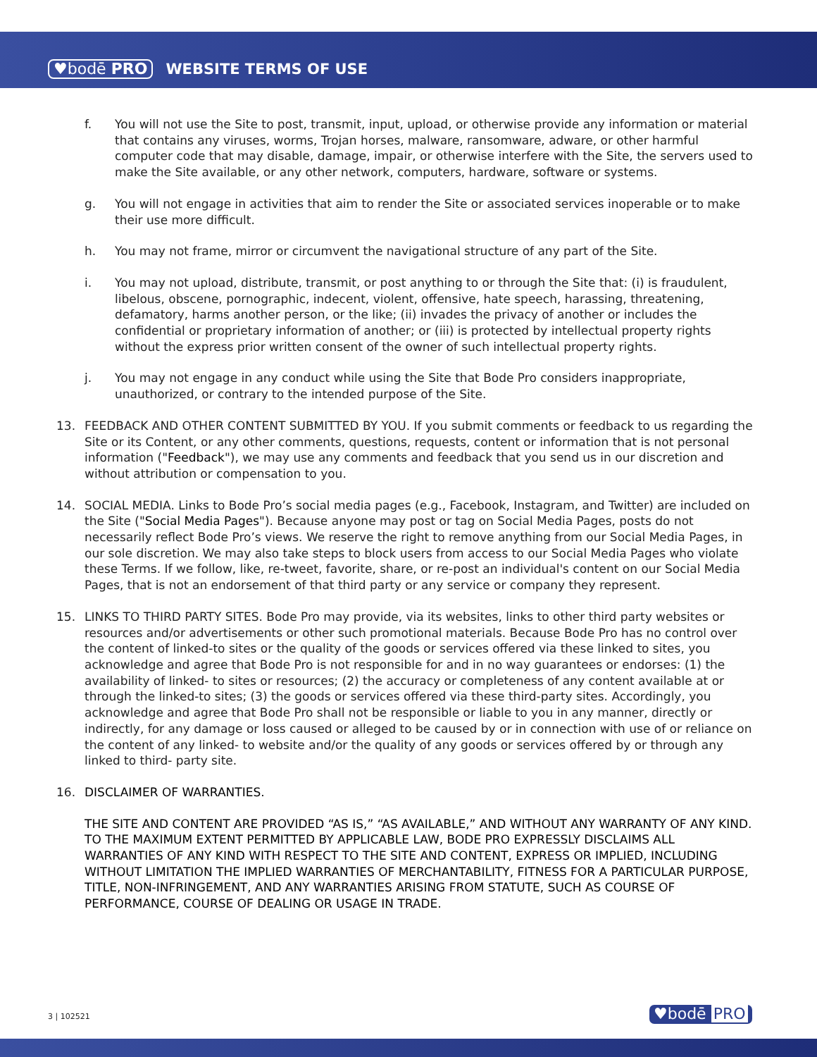♥bodē PRO WEBSITE TERMS OF USE
f. You will not use the Site to post, transmit, input, upload, or otherwise provide any information or material that contains any viruses, worms, Trojan horses, malware, ransomware, adware, or other harmful computer code that may disable, damage, impair, or otherwise interfere with the Site, the servers used to make the Site available, or any other network, computers, hardware, software or systems.
g. You will not engage in activities that aim to render the Site or associated services inoperable or to make their use more difficult.
h. You may not frame, mirror or circumvent the navigational structure of any part of the Site.
i. You may not upload, distribute, transmit, or post anything to or through the Site that: (i) is fraudulent, libelous, obscene, pornographic, indecent, violent, offensive, hate speech, harassing, threatening, defamatory, harms another person, or the like; (ii) invades the privacy of another or includes the confidential or proprietary information of another; or (iii) is protected by intellectual property rights without the express prior written consent of the owner of such intellectual property rights.
j. You may not engage in any conduct while using the Site that Bode Pro considers inappropriate, unauthorized, or contrary to the intended purpose of the Site.
13. FEEDBACK AND OTHER CONTENT SUBMITTED BY YOU. If you submit comments or feedback to us regarding the Site or its Content, or any other comments, questions, requests, content or information that is not personal information ("Feedback"), we may use any comments and feedback that you send us in our discretion and without attribution or compensation to you.
14. SOCIAL MEDIA. Links to Bode Pro’s social media pages (e.g., Facebook, Instagram, and Twitter) are included on the Site ("Social Media Pages"). Because anyone may post or tag on Social Media Pages, posts do not necessarily reflect Bode Pro’s views. We reserve the right to remove anything from our Social Media Pages, in our sole discretion. We may also take steps to block users from access to our Social Media Pages who violate these Terms. If we follow, like, re-tweet, favorite, share, or re-post an individual's content on our Social Media Pages, that is not an endorsement of that third party or any service or company they represent.
15. LINKS TO THIRD PARTY SITES. Bode Pro may provide, via its websites, links to other third party websites or resources and/or advertisements or other such promotional materials. Because Bode Pro has no control over the content of linked-to sites or the quality of the goods or services offered via these linked to sites, you acknowledge and agree that Bode Pro is not responsible for and in no way guarantees or endorses: (1) the availability of linked- to sites or resources; (2) the accuracy or completeness of any content available at or through the linked-to sites; (3) the goods or services offered via these third-party sites. Accordingly, you acknowledge and agree that Bode Pro shall not be responsible or liable to you in any manner, directly or indirectly, for any damage or loss caused or alleged to be caused by or in connection with use of or reliance on the content of any linked- to website and/or the quality of any goods or services offered by or through any linked to third- party site.
16. DISCLAIMER OF WARRANTIES.
THE SITE AND CONTENT ARE PROVIDED “AS IS,” “AS AVAILABLE,” AND WITHOUT ANY WARRANTY OF ANY KIND. TO THE MAXIMUM EXTENT PERMITTED BY APPLICABLE LAW, BODE PRO EXPRESSLY DISCLAIMS ALL WARRANTIES OF ANY KIND WITH RESPECT TO THE SITE AND CONTENT, EXPRESS OR IMPLIED, INCLUDING WITHOUT LIMITATION THE IMPLIED WARRANTIES OF MERCHANTABILITY, FITNESS FOR A PARTICULAR PURPOSE, TITLE, NON-INFRINGEMENT, AND ANY WARRANTIES ARISING FROM STATUTE, SUCH AS COURSE OF PERFORMANCE, COURSE OF DEALING OR USAGE IN TRADE.
3 | 102521 ♥bodē PRO